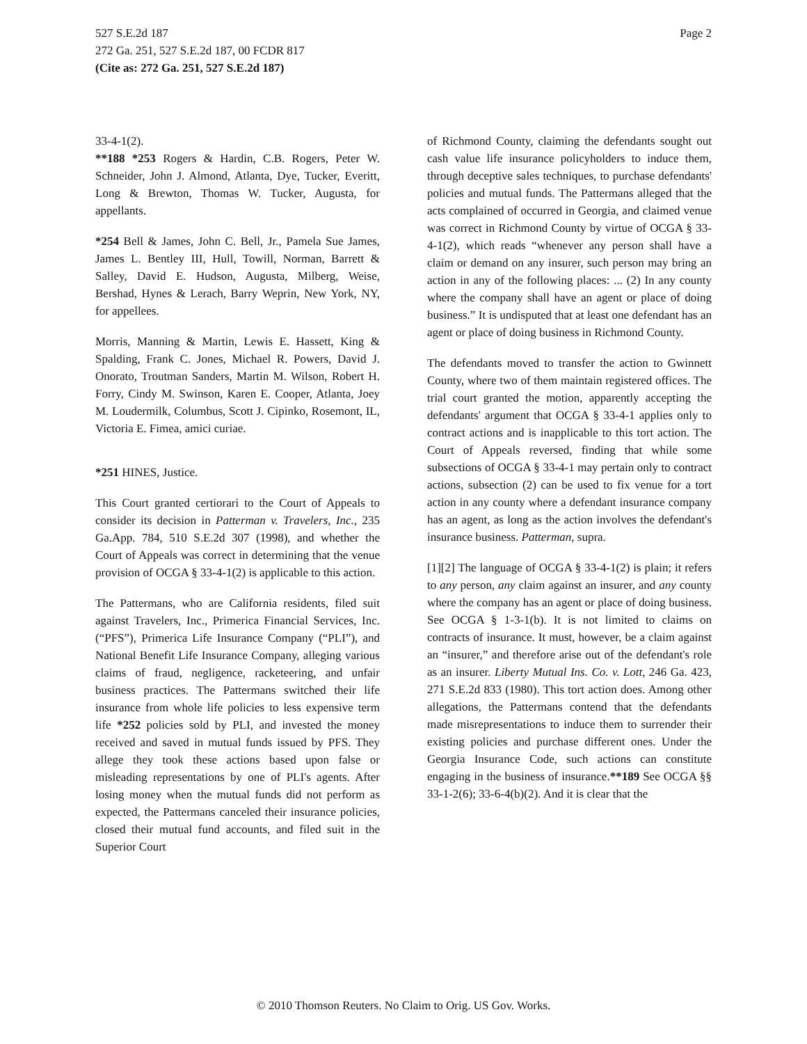Page 2 527 S.E.2d 187
272 Ga. 251, 527 S.E.2d 187, 00 FCDR 817
(Cite as: 272 Ga. 251, 527 S.E.2d 187)
33-4-1(2).
**188 *253 Rogers & Hardin, C.B. Rogers, Peter W. Schneider, John J. Almond, Atlanta, Dye, Tucker, Everitt, Long & Brewton, Thomas W. Tucker, Augusta, for appellants.
*254 Bell & James, John C. Bell, Jr., Pamela Sue James, James L. Bentley III, Hull, Towill, Norman, Barrett & Salley, David E. Hudson, Augusta, Milberg, Weise, Bershad, Hynes & Lerach, Barry Weprin, New York, NY, for appellees.
Morris, Manning & Martin, Lewis E. Hassett, King & Spalding, Frank C. Jones, Michael R. Powers, David J. Onorato, Troutman Sanders, Martin M. Wilson, Robert H. Forry, Cindy M. Swinson, Karen E. Cooper, Atlanta, Joey M. Loudermilk, Columbus, Scott J. Cipinko, Rosemont, IL, Victoria E. Fimea, amici curiae.
*251 HINES, Justice.
This Court granted certiorari to the Court of Appeals to consider its decision in Patterman v. Travelers, Inc., 235 Ga.App. 784, 510 S.E.2d 307 (1998), and whether the Court of Appeals was correct in determining that the venue provision of OCGA § 33-4-1(2) is applicable to this action.
The Pattermans, who are California residents, filed suit against Travelers, Inc., Primerica Financial Services, Inc. (“PFS”), Primerica Life Insurance Company (“PLI”), and National Benefit Life Insurance Company, alleging various claims of fraud, negligence, racketeering, and unfair business practices. The Pattermans switched their life insurance from whole life policies to less expensive term life *252 policies sold by PLI, and invested the money received and saved in mutual funds issued by PFS. They allege they took these actions based upon false or misleading representations by one of PLI's agents. After losing money when the mutual funds did not perform as expected, the Pattermans canceled their insurance policies, closed their mutual fund accounts, and filed suit in the Superior Court
of Richmond County, claiming the defendants sought out cash value life insurance policyholders to induce them, through deceptive sales techniques, to purchase defendants' policies and mutual funds. The Pattermans alleged that the acts complained of occurred in Georgia, and claimed venue was correct in Richmond County by virtue of OCGA § 33-4-1(2), which reads “whenever any person shall have a claim or demand on any insurer, such person may bring an action in any of the following places: ... (2) In any county where the company shall have an agent or place of doing business.” It is undisputed that at least one defendant has an agent or place of doing business in Richmond County.
The defendants moved to transfer the action to Gwinnett County, where two of them maintain registered offices. The trial court granted the motion, apparently accepting the defendants' argument that OCGA § 33-4-1 applies only to contract actions and is inapplicable to this tort action. The Court of Appeals reversed, finding that while some subsections of OCGA § 33-4-1 may pertain only to contract actions, subsection (2) can be used to fix venue for a tort action in any county where a defendant insurance company has an agent, as long as the action involves the defendant's insurance business. Patterman, supra.
[1][2] The language of OCGA § 33-4-1(2) is plain; it refers to any person, any claim against an insurer, and any county where the company has an agent or place of doing business. See OCGA § 1-3-1(b). It is not limited to claims on contracts of insurance. It must, however, be a claim against an “insurer,” and therefore arise out of the defendant's role as an insurer. Liberty Mutual Ins. Co. v. Lott, 246 Ga. 423, 271 S.E.2d 833 (1980). This tort action does. Among other allegations, the Pattermans contend that the defendants made misrepresentations to induce them to surrender their existing policies and purchase different ones. Under the Georgia Insurance Code, such actions can constitute engaging in the business of insurance.**189 See OCGA §§ 33-1-2(6); 33-6-4(b)(2). And it is clear that the
© 2010 Thomson Reuters. No Claim to Orig. US Gov. Works.